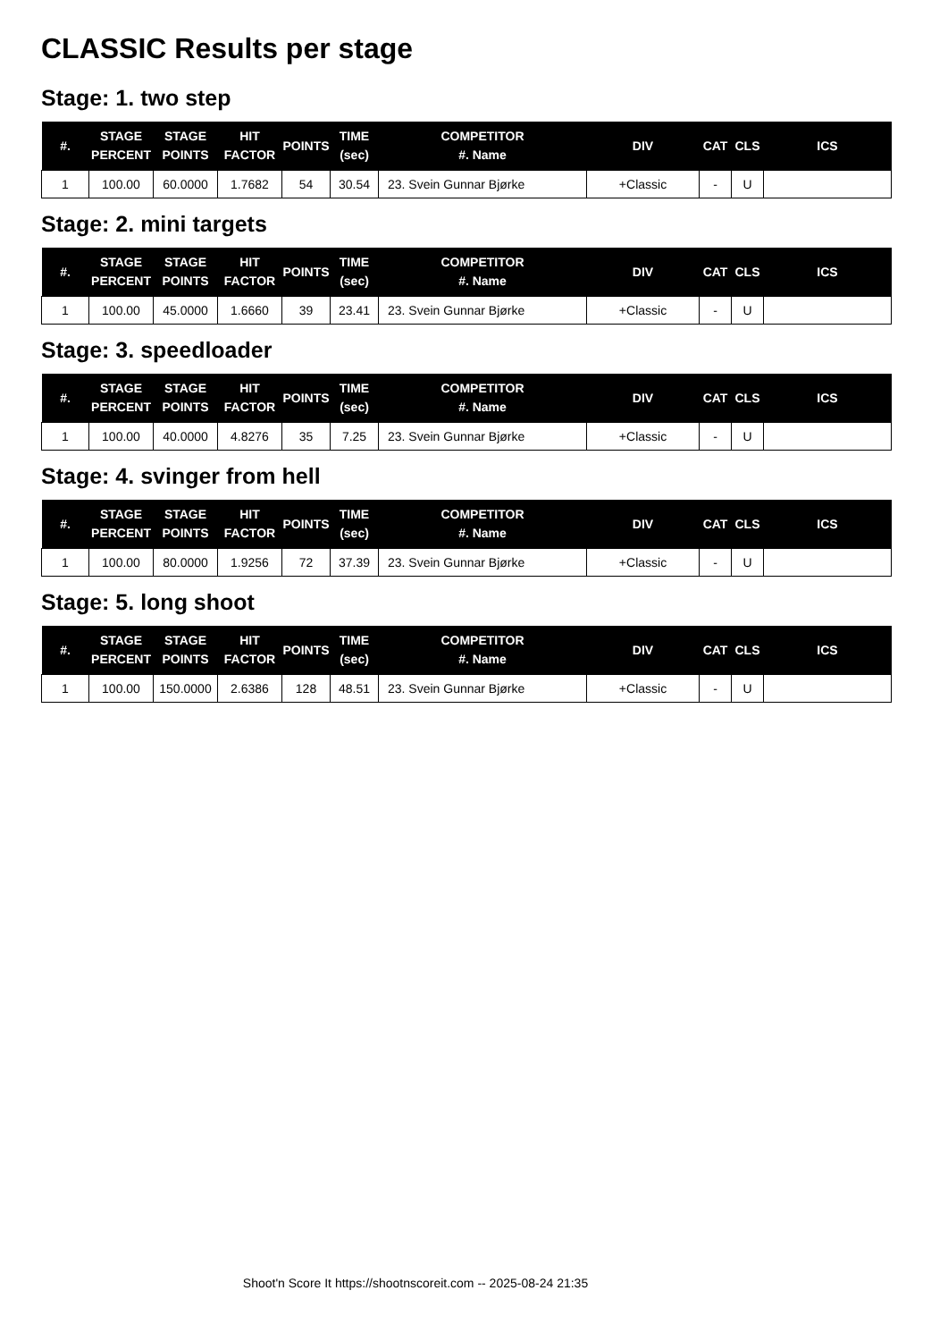CLASSIC Results per stage
Stage: 1. two step
| #. | STAGE PERCENT | STAGE POINTS | HIT FACTOR | POINTS | TIME (sec) | COMPETITOR #. Name | DIV | CAT | CLS | ICS |
| --- | --- | --- | --- | --- | --- | --- | --- | --- | --- | --- |
| 1 | 100.00 | 60.0000 | 1.7682 | 54 | 30.54 | 23. Svein Gunnar Bjørke | +Classic | - | U | |
Stage: 2. mini targets
| #. | STAGE PERCENT | STAGE POINTS | HIT FACTOR | POINTS | TIME (sec) | COMPETITOR #. Name | DIV | CAT | CLS | ICS |
| --- | --- | --- | --- | --- | --- | --- | --- | --- | --- | --- |
| 1 | 100.00 | 45.0000 | 1.6660 | 39 | 23.41 | 23. Svein Gunnar Bjørke | +Classic | - | U | |
Stage: 3. speedloader
| #. | STAGE PERCENT | STAGE POINTS | HIT FACTOR | POINTS | TIME (sec) | COMPETITOR #. Name | DIV | CAT | CLS | ICS |
| --- | --- | --- | --- | --- | --- | --- | --- | --- | --- | --- |
| 1 | 100.00 | 40.0000 | 4.8276 | 35 | 7.25 | 23. Svein Gunnar Bjørke | +Classic | - | U | |
Stage: 4. svinger from hell
| #. | STAGE PERCENT | STAGE POINTS | HIT FACTOR | POINTS | TIME (sec) | COMPETITOR #. Name | DIV | CAT | CLS | ICS |
| --- | --- | --- | --- | --- | --- | --- | --- | --- | --- | --- |
| 1 | 100.00 | 80.0000 | 1.9256 | 72 | 37.39 | 23. Svein Gunnar Bjørke | +Classic | - | U | |
Stage: 5. long shoot
| #. | STAGE PERCENT | STAGE POINTS | HIT FACTOR | POINTS | TIME (sec) | COMPETITOR #. Name | DIV | CAT | CLS | ICS |
| --- | --- | --- | --- | --- | --- | --- | --- | --- | --- | --- |
| 1 | 100.00 | 150.0000 | 2.6386 | 128 | 48.51 | 23. Svein Gunnar Bjørke | +Classic | - | U | |
Shoot'n Score It https://shootnscoreit.com -- 2025-08-24 21:35